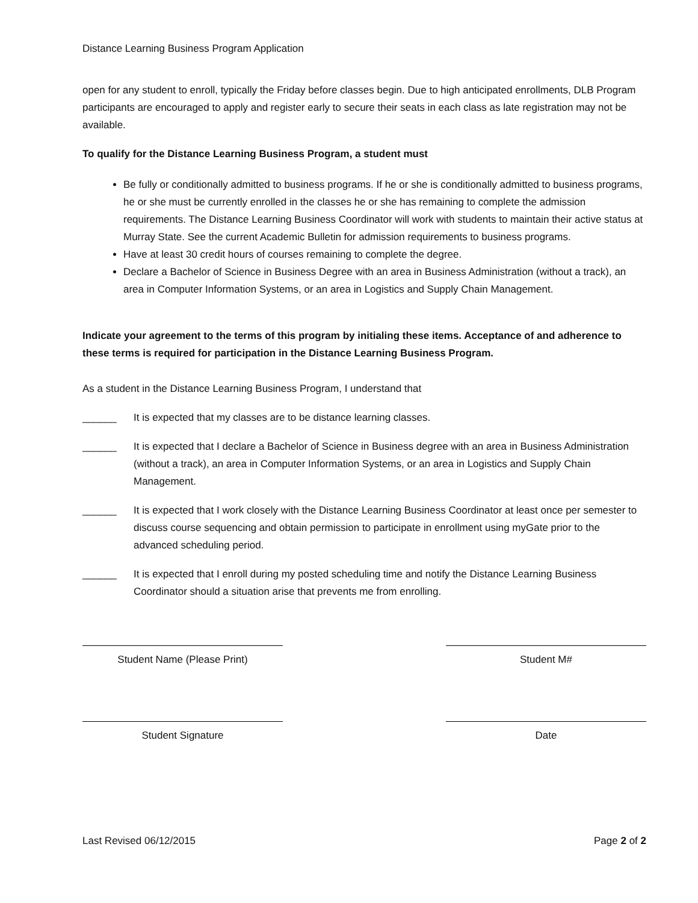Distance Learning Business Program Application
open for any student to enroll, typically the Friday before classes begin. Due to high anticipated enrollments, DLB Program participants are encouraged to apply and register early to secure their seats in each class as late registration may not be available.
To qualify for the Distance Learning Business Program, a student must
Be fully or conditionally admitted to business programs. If he or she is conditionally admitted to business programs, he or she must be currently enrolled in the classes he or she has remaining to complete the admission requirements. The Distance Learning Business Coordinator will work with students to maintain their active status at Murray State. See the current Academic Bulletin for admission requirements to business programs.
Have at least 30 credit hours of courses remaining to complete the degree.
Declare a Bachelor of Science in Business Degree with an area in Business Administration (without a track), an area in Computer Information Systems, or an area in Logistics and Supply Chain Management.
Indicate your agreement to the terms of this program by initialing these items. Acceptance of and adherence to these terms is required for participation in the Distance Learning Business Program.
As a student in the Distance Learning Business Program, I understand that
______ It is expected that my classes are to be distance learning classes.
______ It is expected that I declare a Bachelor of Science in Business degree with an area in Business Administration (without a track), an area in Computer Information Systems, or an area in Logistics and Supply Chain Management.
______ It is expected that I work closely with the Distance Learning Business Coordinator at least once per semester to discuss course sequencing and obtain permission to participate in enrollment using myGate prior to the advanced scheduling period.
______ It is expected that I enroll during my posted scheduling time and notify the Distance Learning Business Coordinator should a situation arise that prevents me from enrolling.
Student Name (Please Print) Student M#
Student Signature Date
Last Revised 06/12/2015 Page 2 of 2